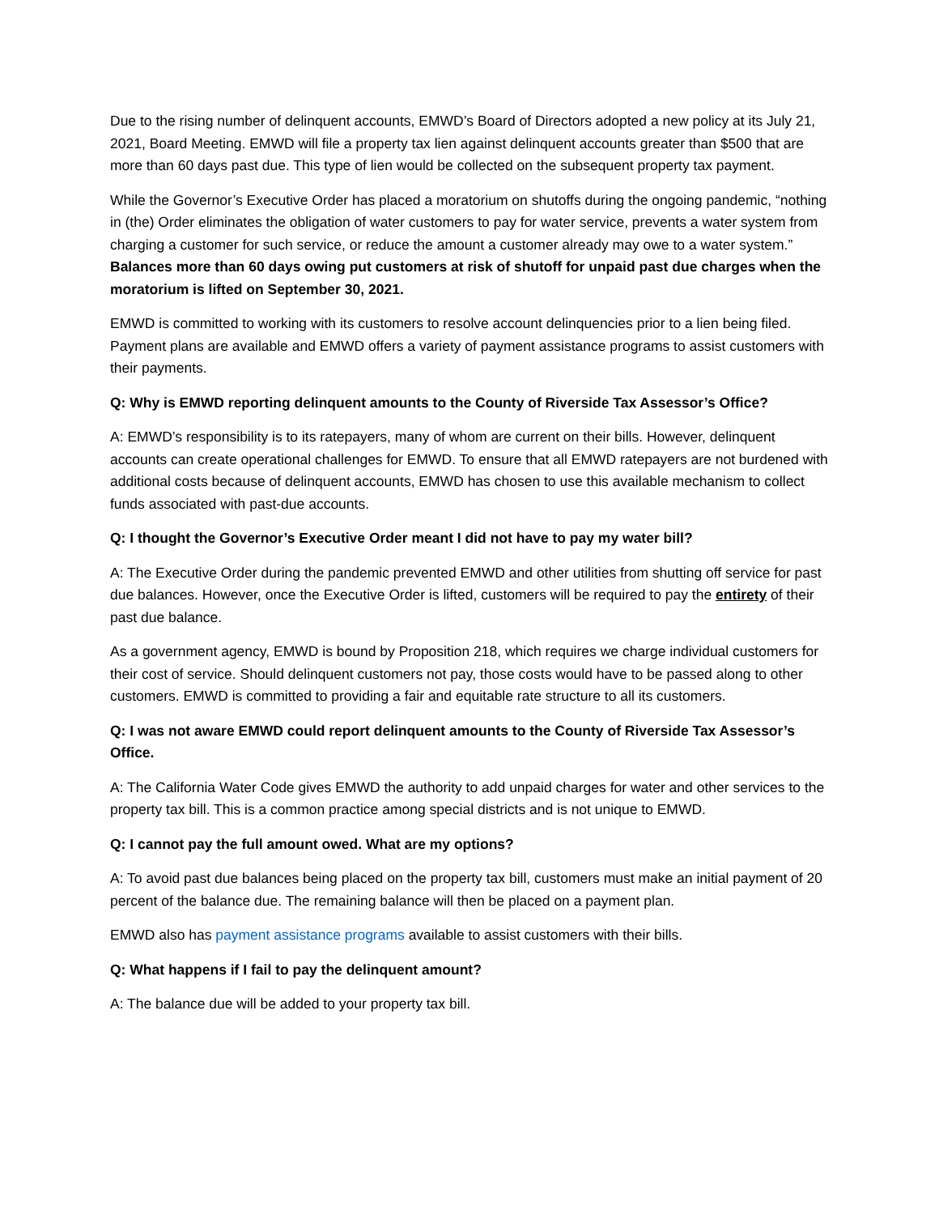Due to the rising number of delinquent accounts, EMWD’s Board of Directors adopted a new policy at its July 21, 2021, Board Meeting. EMWD will file a property tax lien against delinquent accounts greater than $500 that are more than 60 days past due. This type of lien would be collected on the subsequent property tax payment.
While the Governor’s Executive Order has placed a moratorium on shutoffs during the ongoing pandemic, “nothing in (the) Order eliminates the obligation of water customers to pay for water service, prevents a water system from charging a customer for such service, or reduce the amount a customer already may owe to a water system.” Balances more than 60 days owing put customers at risk of shutoff for unpaid past due charges when the moratorium is lifted on September 30, 2021.
EMWD is committed to working with its customers to resolve account delinquencies prior to a lien being filed. Payment plans are available and EMWD offers a variety of payment assistance programs to assist customers with their payments.
Q: Why is EMWD reporting delinquent amounts to the County of Riverside Tax Assessor’s Office?
A: EMWD’s responsibility is to its ratepayers, many of whom are current on their bills. However, delinquent accounts can create operational challenges for EMWD. To ensure that all EMWD ratepayers are not burdened with additional costs because of delinquent accounts, EMWD has chosen to use this available mechanism to collect funds associated with past-due accounts.
Q: I thought the Governor’s Executive Order meant I did not have to pay my water bill?
A: The Executive Order during the pandemic prevented EMWD and other utilities from shutting off service for past due balances. However, once the Executive Order is lifted, customers will be required to pay the entirety of their past due balance.
As a government agency, EMWD is bound by Proposition 218, which requires we charge individual customers for their cost of service. Should delinquent customers not pay, those costs would have to be passed along to other customers. EMWD is committed to providing a fair and equitable rate structure to all its customers.
Q: I was not aware EMWD could report delinquent amounts to the County of Riverside Tax Assessor’s Office.
A: The California Water Code gives EMWD the authority to add unpaid charges for water and other services to the property tax bill. This is a common practice among special districts and is not unique to EMWD.
Q: I cannot pay the full amount owed. What are my options?
A: To avoid past due balances being placed on the property tax bill, customers must make an initial payment of 20 percent of the balance due. The remaining balance will then be placed on a payment plan.
EMWD also has payment assistance programs available to assist customers with their bills.
Q: What happens if I fail to pay the delinquent amount?
A: The balance due will be added to your property tax bill.